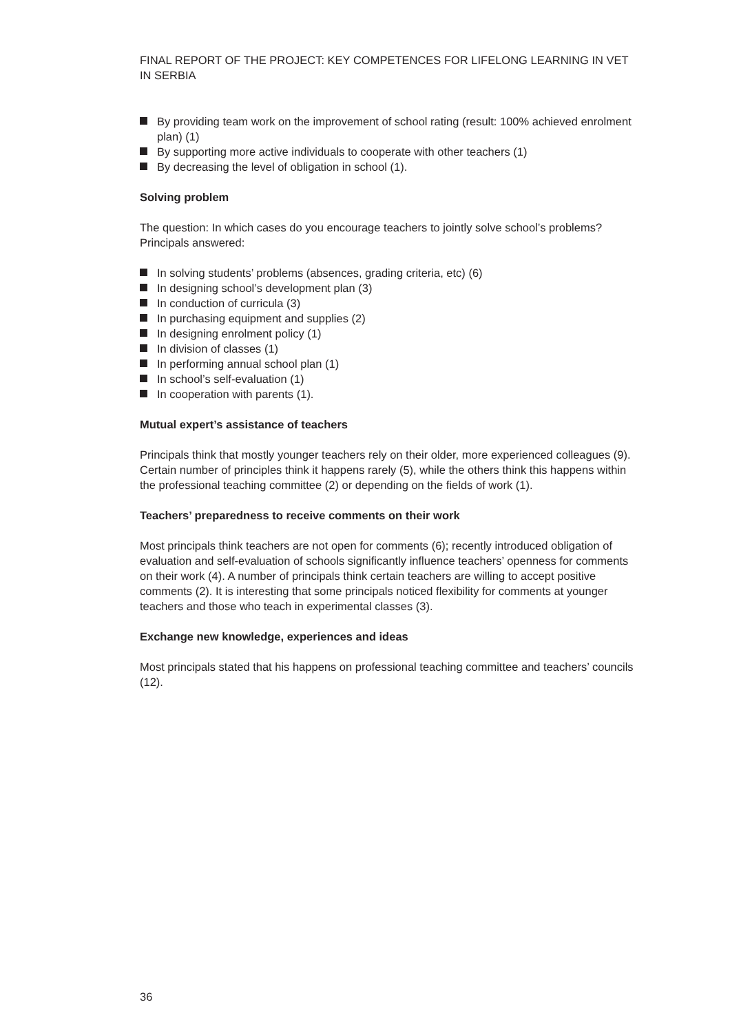FINAL REPORT OF THE PROJECT: KEY COMPETENCES FOR LIFELONG LEARNING IN VET IN SERBIA
By providing team work on the improvement of school rating (result: 100% achieved enrolment plan) (1)
By supporting more active individuals to cooperate with other teachers (1)
By decreasing the level of obligation in school (1).
Solving problem
The question: In which cases do you encourage teachers to jointly solve school’s problems? Principals answered:
In solving students’ problems (absences, grading criteria, etc) (6)
In designing school’s development plan (3)
In conduction of curricula (3)
In purchasing equipment and supplies (2)
In designing enrolment policy (1)
In division of classes (1)
In performing annual school plan (1)
In school’s self-evaluation (1)
In cooperation with parents (1).
Mutual expert’s assistance of teachers
Principals think that mostly younger teachers rely on their older, more experienced colleagues (9). Certain number of principles think it happens rarely (5), while the others think this happens within the professional teaching committee (2) or depending on the fields of work (1).
Teachers’ preparedness to receive comments on their work
Most principals think teachers are not open for comments (6); recently introduced obligation of evaluation and self-evaluation of schools significantly influence teachers’ openness for comments on their work (4). A number of principals think certain teachers are willing to accept positive comments (2). It is interesting that some principals noticed flexibility for comments at younger teachers and those who teach in experimental classes (3).
Exchange new knowledge, experiences and ideas
Most principals stated that his happens on professional teaching committee and teachers’ councils (12).
36